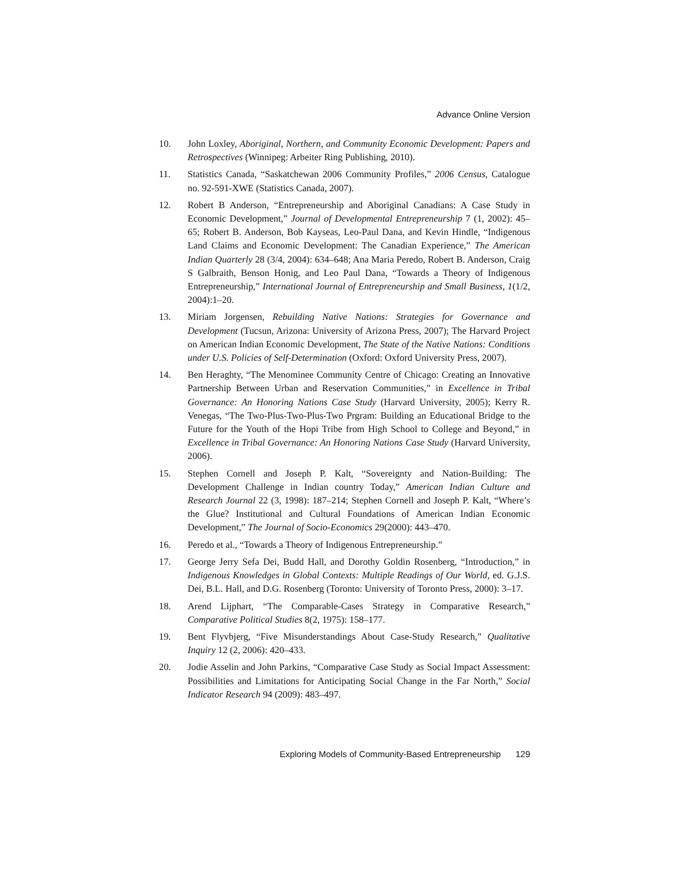Advance Online Version
10. John Loxley, Aboriginal, Northern, and Community Economic Development: Papers and Retrospectives (Winnipeg: Arbeiter Ring Publishing, 2010).
11. Statistics Canada, “Saskatchewan 2006 Community Profiles,” 2006 Census, Catalogue no. 92-591-XWE (Statistics Canada, 2007).
12. Robert B Anderson, “Entrepreneurship and Aboriginal Canadians: A Case Study in Economic Development,” Journal of Developmental Entrepreneurship 7 (1, 2002): 45–65; Robert B. Anderson, Bob Kayseas, Leo-Paul Dana, and Kevin Hindle, “Indigenous Land Claims and Economic Development: The Canadian Experience,” The American Indian Quarterly 28 (3/4, 2004): 634–648; Ana Maria Peredo, Robert B. Anderson, Craig S Galbraith, Benson Honig, and Leo Paul Dana, “Towards a Theory of Indigenous Entrepreneurship,” International Journal of Entrepreneurship and Small Business, 1(1/2, 2004):1–20.
13. Miriam Jorgensen, Rebuilding Native Nations: Strategies for Governance and Development (Tucsun, Arizona: University of Arizona Press, 2007); The Harvard Project on American Indian Economic Development, The State of the Native Nations: Conditions under U.S. Policies of Self-Determination (Oxford: Oxford University Press, 2007).
14. Ben Heraghty, “The Menominee Community Centre of Chicago: Creating an Innovative Partnership Between Urban and Reservation Communities,” in Excellence in Tribal Governance: An Honoring Nations Case Study (Harvard University, 2005); Kerry R. Venegas, “The Two-Plus-Two-Plus-Two Prgram: Building an Educational Bridge to the Future for the Youth of the Hopi Tribe from High School to College and Beyond,” in Excellence in Tribal Governance: An Honoring Nations Case Study (Harvard University, 2006).
15. Stephen Cornell and Joseph P. Kalt, “Sovereignty and Nation-Building: The Development Challenge in Indian country Today,” American Indian Culture and Research Journal 22 (3, 1998): 187–214; Stephen Cornell and Joseph P. Kalt, “Where’s the Glue? Institutional and Cultural Foundations of American Indian Economic Development,” The Journal of Socio-Economics 29(2000): 443–470.
16. Peredo et al., “Towards a Theory of Indigenous Entrepreneurship.”
17. George Jerry Sefa Dei, Budd Hall, and Dorothy Goldin Rosenberg, “Introduction,” in Indigenous Knowledges in Global Contexts: Multiple Readings of Our World, ed. G.J.S. Dei, B.L. Hall, and D.G. Rosenberg (Toronto: University of Toronto Press, 2000): 3–17.
18. Arend Lijphart, “The Comparable-Cases Strategy in Comparative Research,” Comparative Political Studies 8(2, 1975): 158–177.
19. Bent Flyvbjerg, “Five Misunderstandings About Case-Study Research,” Qualitative Inquiry 12 (2, 2006): 420–433.
20. Jodie Asselin and John Parkins, “Comparative Case Study as Social Impact Assessment: Possibilities and Limitations for Anticipating Social Change in the Far North,” Social Indicator Research 94 (2009): 483–497.
Exploring Models of Community-Based Entrepreneurship 129